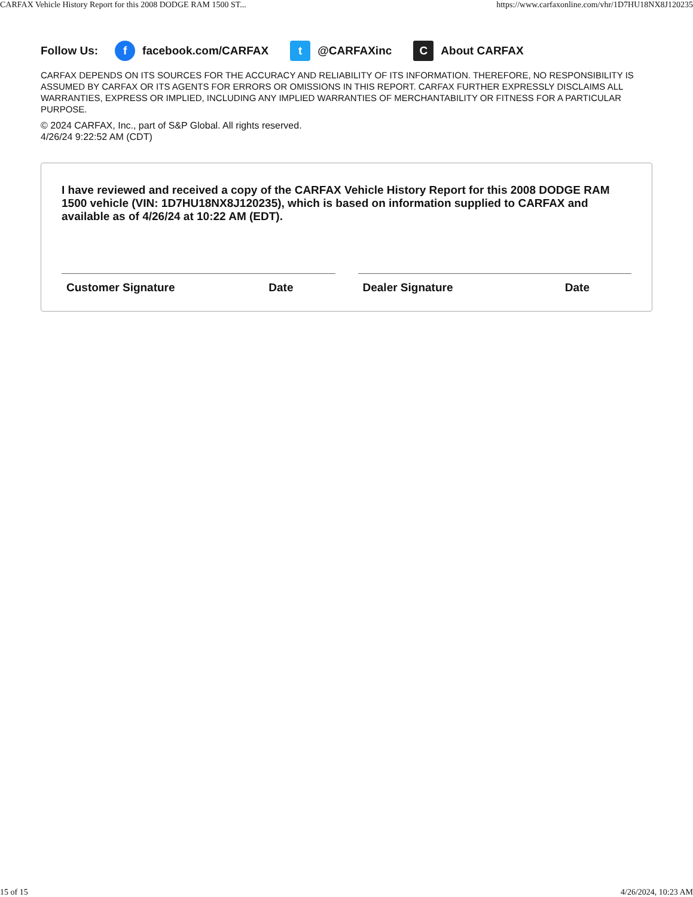CARFAX Vehicle History Report for this 2008 DODGE RAM 1500 ST... https://www.carfaxonline.com/vhr/1D7HU18NX8J120235
Follow Us: f facebook.com/CARFAX t @CARFAXinc C About CARFAX
CARFAX DEPENDS ON ITS SOURCES FOR THE ACCURACY AND RELIABILITY OF ITS INFORMATION. THEREFORE, NO RESPONSIBILITY IS ASSUMED BY CARFAX OR ITS AGENTS FOR ERRORS OR OMISSIONS IN THIS REPORT. CARFAX FURTHER EXPRESSLY DISCLAIMS ALL WARRANTIES, EXPRESS OR IMPLIED, INCLUDING ANY IMPLIED WARRANTIES OF MERCHANTABILITY OR FITNESS FOR A PARTICULAR PURPOSE.
© 2024 CARFAX, Inc., part of S&P Global. All rights reserved.
4/26/24 9:22:52 AM (CDT)
I have reviewed and received a copy of the CARFAX Vehicle History Report for this 2008 DODGE RAM 1500 vehicle (VIN: 1D7HU18NX8J120235), which is based on information supplied to CARFAX and available as of 4/26/24 at 10:22 AM (EDT).
Customer Signature Date Dealer Signature Date
15 of 15 4/26/2024, 10:23 AM